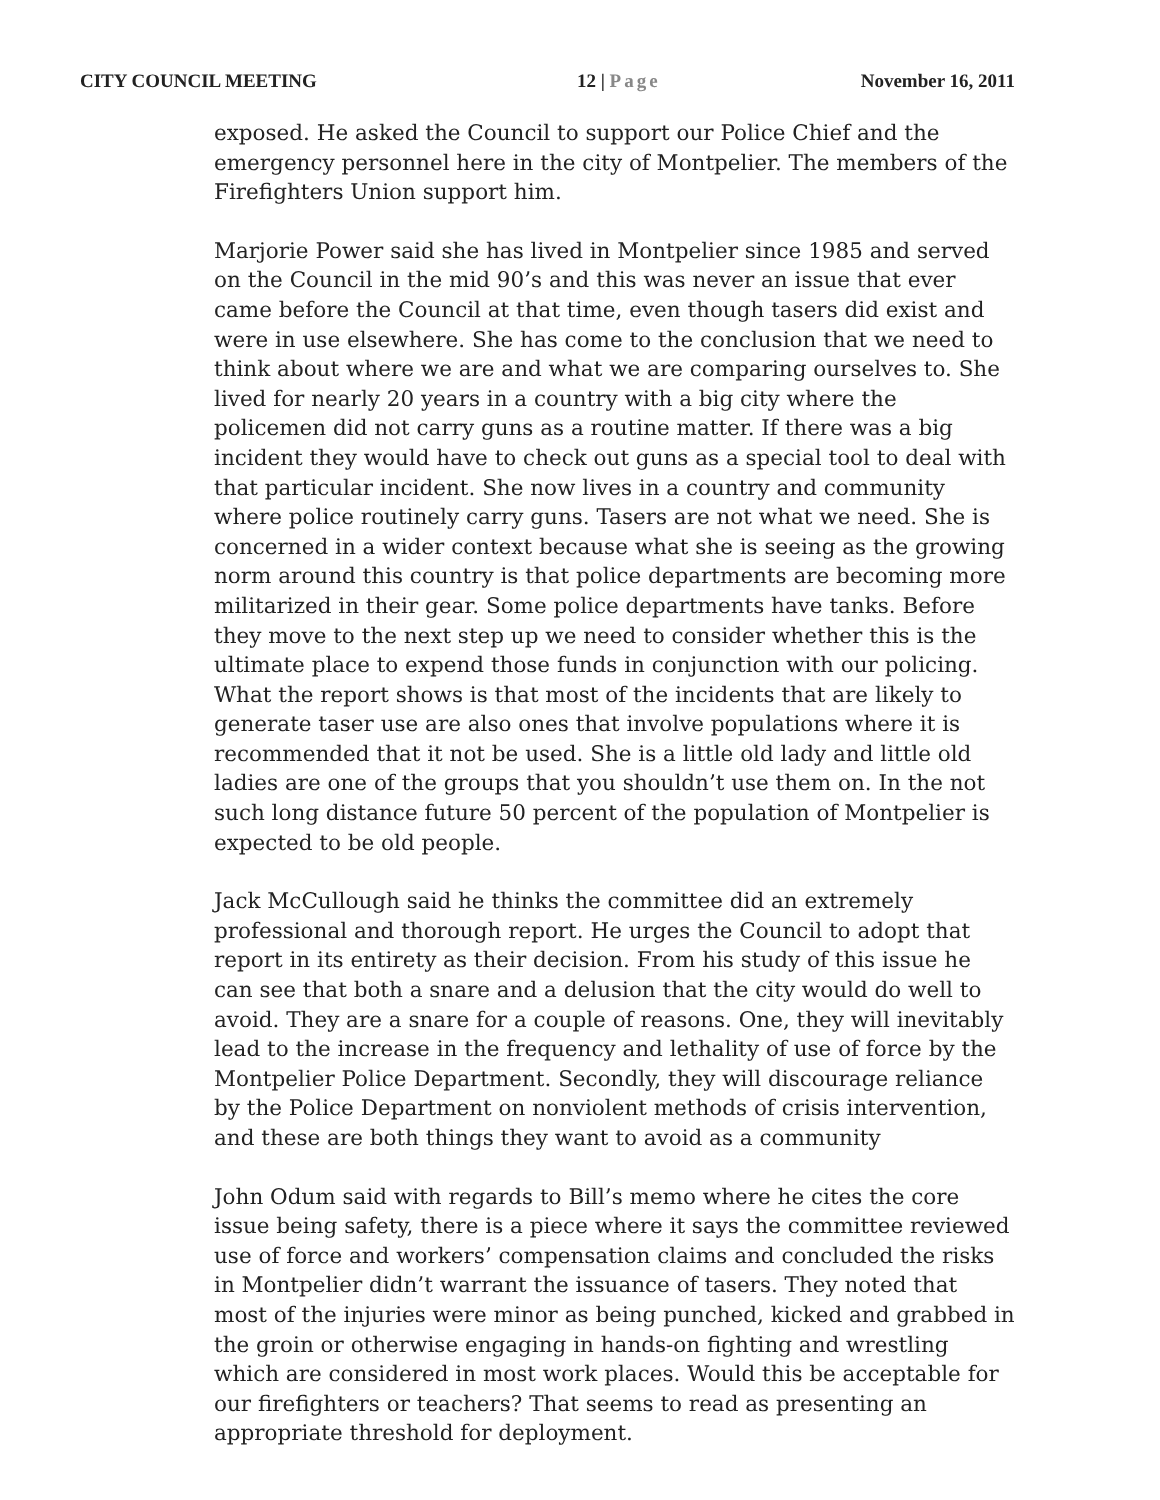CITY COUNCIL MEETING 12 | Page November 16, 2011
exposed. He asked the Council to support our Police Chief and the emergency personnel here in the city of Montpelier. The members of the Firefighters Union support him.
Marjorie Power said she has lived in Montpelier since 1985 and served on the Council in the mid 90’s and this was never an issue that ever came before the Council at that time, even though tasers did exist and were in use elsewhere. She has come to the conclusion that we need to think about where we are and what we are comparing ourselves to. She lived for nearly 20 years in a country with a big city where the policemen did not carry guns as a routine matter. If there was a big incident they would have to check out guns as a special tool to deal with that particular incident. She now lives in a country and community where police routinely carry guns. Tasers are not what we need. She is concerned in a wider context because what she is seeing as the growing norm around this country is that police departments are becoming more militarized in their gear. Some police departments have tanks. Before they move to the next step up we need to consider whether this is the ultimate place to expend those funds in conjunction with our policing. What the report shows is that most of the incidents that are likely to generate taser use are also ones that involve populations where it is recommended that it not be used. She is a little old lady and little old ladies are one of the groups that you shouldn’t use them on. In the not such long distance future 50 percent of the population of Montpelier is expected to be old people.
Jack McCullough said he thinks the committee did an extremely professional and thorough report. He urges the Council to adopt that report in its entirety as their decision. From his study of this issue he can see that both a snare and a delusion that the city would do well to avoid. They are a snare for a couple of reasons. One, they will inevitably lead to the increase in the frequency and lethality of use of force by the Montpelier Police Department. Secondly, they will discourage reliance by the Police Department on nonviolent methods of crisis intervention, and these are both things they want to avoid as a community
John Odum said with regards to Bill’s memo where he cites the core issue being safety, there is a piece where it says the committee reviewed use of force and workers’ compensation claims and concluded the risks in Montpelier didn’t warrant the issuance of tasers. They noted that most of the injuries were minor as being punched, kicked and grabbed in the groin or otherwise engaging in hands-on fighting and wrestling which are considered in most work places. Would this be acceptable for our firefighters or teachers? That seems to read as presenting an appropriate threshold for deployment.